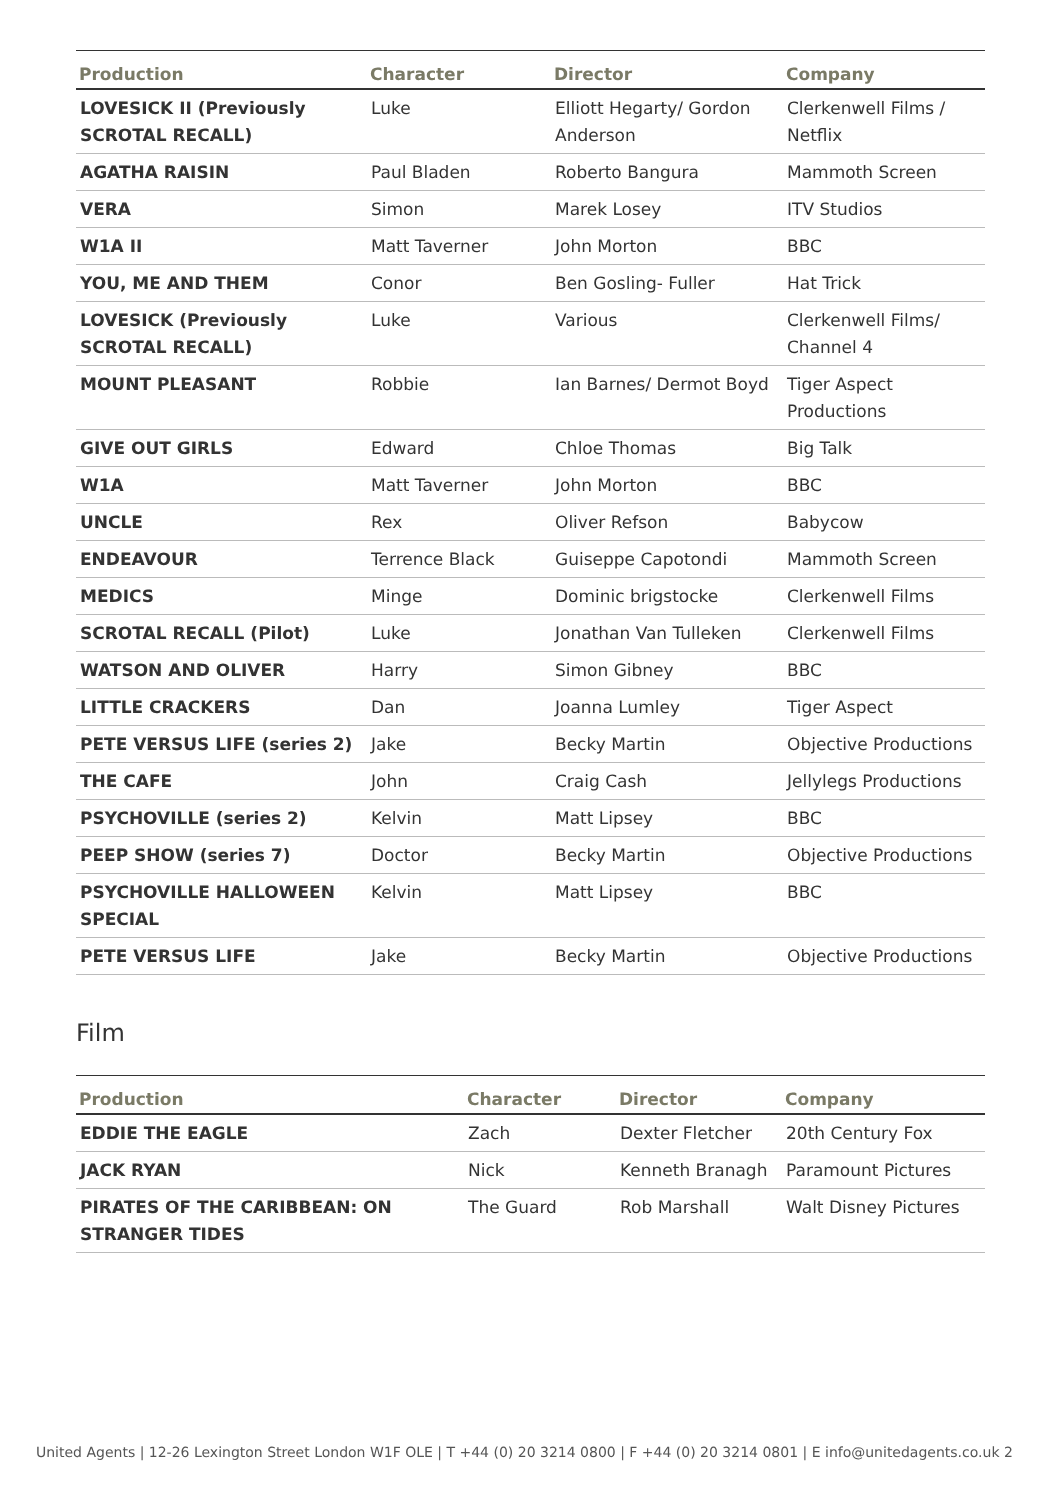| Production | Character | Director | Company |
| --- | --- | --- | --- |
| LOVESICK II (Previously SCROTAL RECALL) | Luke | Elliott Hegarty/ Gordon Anderson | Clerkenwell Films / Netflix |
| AGATHA RAISIN | Paul Bladen | Roberto Bangura | Mammoth Screen |
| VERA | Simon | Marek Losey | ITV Studios |
| W1A II | Matt Taverner | John Morton | BBC |
| YOU, ME AND THEM | Conor | Ben Gosling- Fuller | Hat Trick |
| LOVESICK (Previously SCROTAL RECALL) | Luke | Various | Clerkenwell Films/ Channel 4 |
| MOUNT PLEASANT | Robbie | Ian Barnes/ Dermot Boyd | Tiger Aspect Productions |
| GIVE OUT GIRLS | Edward | Chloe Thomas | Big Talk |
| W1A | Matt Taverner | John Morton | BBC |
| UNCLE | Rex | Oliver Refson | Babycow |
| ENDEAVOUR | Terrence Black | Guiseppe Capotondi | Mammoth Screen |
| MEDICS | Minge | Dominic brigstocke | Clerkenwell Films |
| SCROTAL RECALL (Pilot) | Luke | Jonathan Van Tulleken | Clerkenwell Films |
| WATSON AND OLIVER | Harry | Simon Gibney | BBC |
| LITTLE CRACKERS | Dan | Joanna Lumley | Tiger Aspect |
| PETE VERSUS LIFE (series 2) | Jake | Becky Martin | Objective Productions |
| THE CAFE | John | Craig Cash | Jellylegs Productions |
| PSYCHOVILLE (series 2) | Kelvin | Matt Lipsey | BBC |
| PEEP SHOW (series 7) | Doctor | Becky Martin | Objective Productions |
| PSYCHOVILLE HALLOWEEN SPECIAL | Kelvin | Matt Lipsey | BBC |
| PETE VERSUS LIFE | Jake | Becky Martin | Objective Productions |
Film
| Production | Character | Director | Company |
| --- | --- | --- | --- |
| EDDIE THE EAGLE | Zach | Dexter Fletcher | 20th Century Fox |
| JACK RYAN | Nick | Kenneth Branagh | Paramount Pictures |
| PIRATES OF THE CARIBBEAN: ON STRANGER TIDES | The Guard | Rob Marshall | Walt Disney Pictures |
United Agents | 12-26 Lexington Street London W1F OLE | T +44 (0) 20 3214 0800 | F +44 (0) 20 3214 0801 | E info@unitedagents.co.uk 2